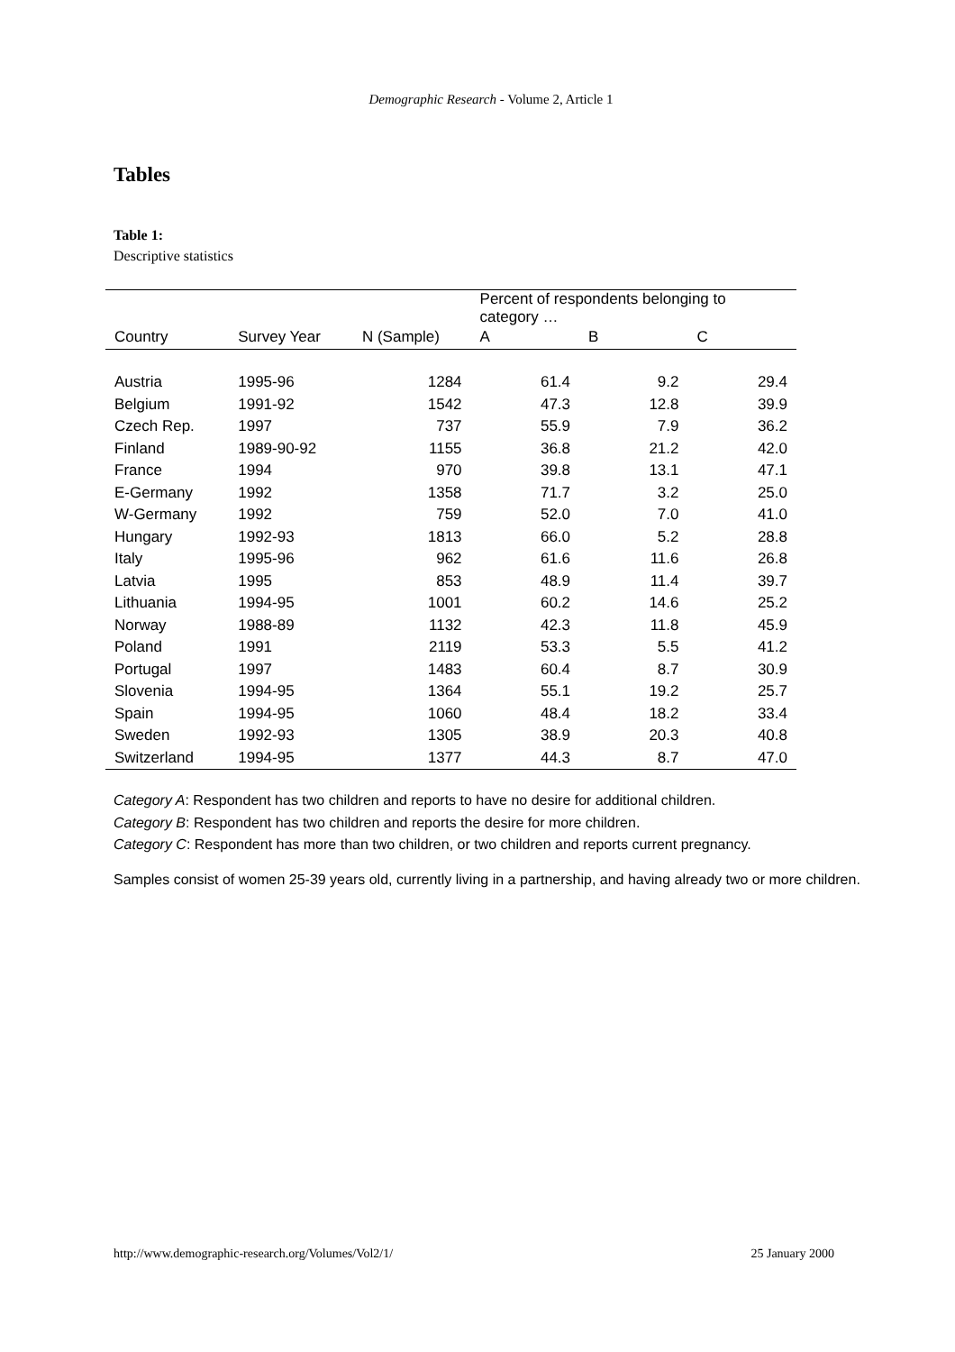Demographic Research - Volume 2, Article 1
Tables
Table 1:
Descriptive statistics
| | | | Percent of respondents belonging to category … | | |
| --- | --- | --- | --- | --- | --- |
| Country | Survey Year | N (Sample) | A | B | C |
| Austria | 1995-96 | 1284 | 61.4 | 9.2 | 29.4 |
| Belgium | 1991-92 | 1542 | 47.3 | 12.8 | 39.9 |
| Czech Rep. | 1997 | 737 | 55.9 | 7.9 | 36.2 |
| Finland | 1989-90-92 | 1155 | 36.8 | 21.2 | 42.0 |
| France | 1994 | 970 | 39.8 | 13.1 | 47.1 |
| E-Germany | 1992 | 1358 | 71.7 | 3.2 | 25.0 |
| W-Germany | 1992 | 759 | 52.0 | 7.0 | 41.0 |
| Hungary | 1992-93 | 1813 | 66.0 | 5.2 | 28.8 |
| Italy | 1995-96 | 962 | 61.6 | 11.6 | 26.8 |
| Latvia | 1995 | 853 | 48.9 | 11.4 | 39.7 |
| Lithuania | 1994-95 | 1001 | 60.2 | 14.6 | 25.2 |
| Norway | 1988-89 | 1132 | 42.3 | 11.8 | 45.9 |
| Poland | 1991 | 2119 | 53.3 | 5.5 | 41.2 |
| Portugal | 1997 | 1483 | 60.4 | 8.7 | 30.9 |
| Slovenia | 1994-95 | 1364 | 55.1 | 19.2 | 25.7 |
| Spain | 1994-95 | 1060 | 48.4 | 18.2 | 33.4 |
| Sweden | 1992-93 | 1305 | 38.9 | 20.3 | 40.8 |
| Switzerland | 1994-95 | 1377 | 44.3 | 8.7 | 47.0 |
Category A: Respondent has two children and reports to have no desire for additional children.
Category B: Respondent has two children and reports the desire for more children.
Category C: Respondent has more than two children, or two children and reports current pregnancy.
Samples consist of women 25-39 years old, currently living in a partnership, and having already two or more children.
http://www.demographic-research.org/Volumes/Vol2/1/ 25 January 2000